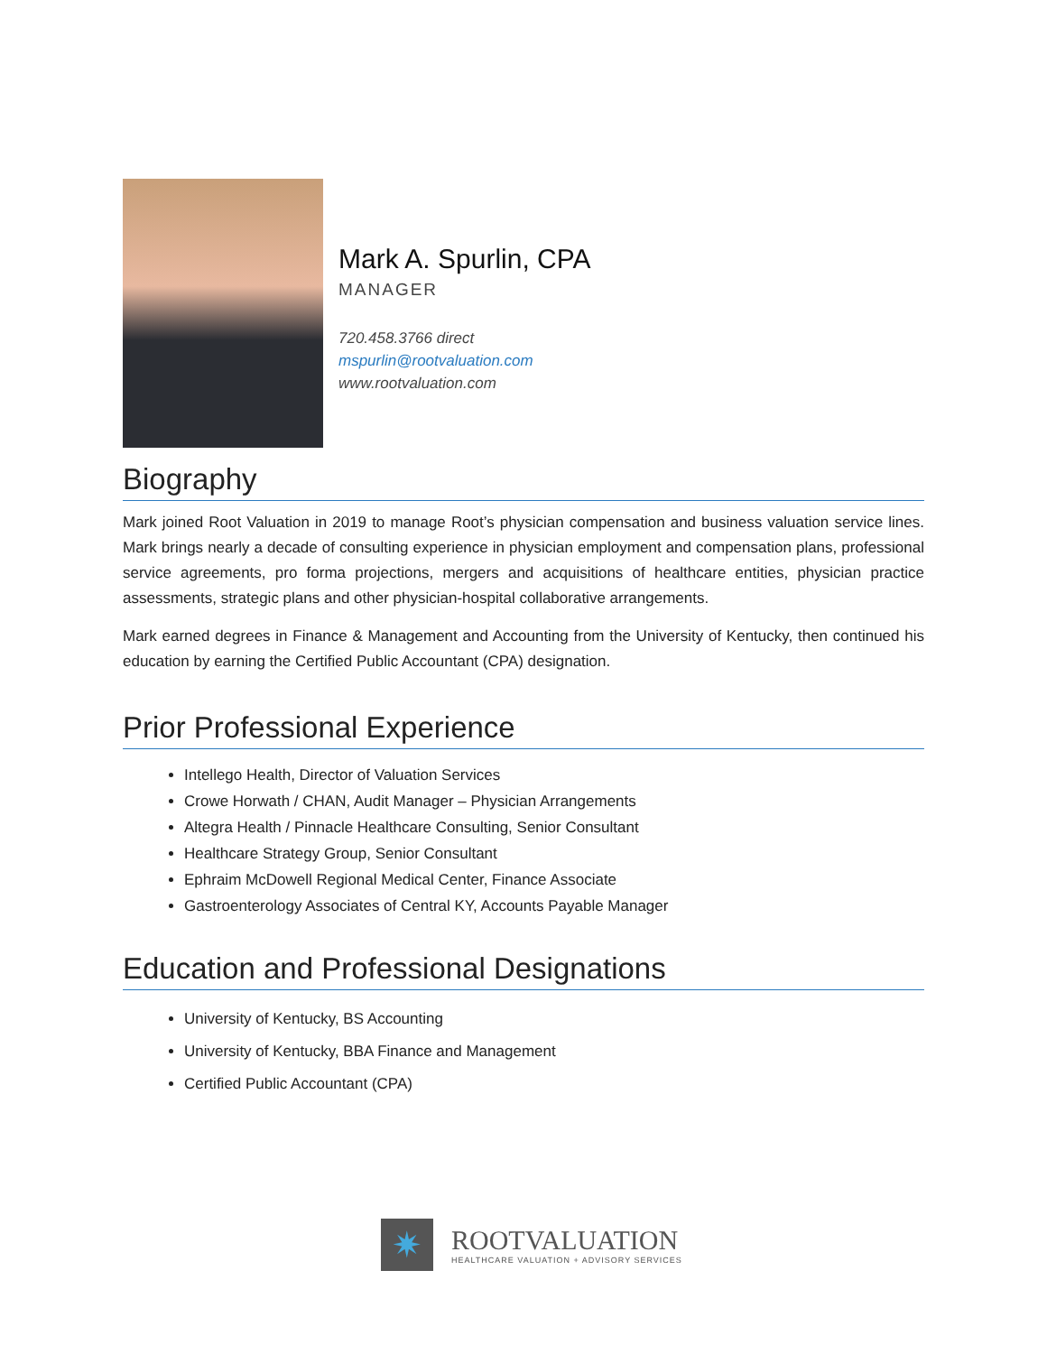Mark A. Spurlin, CPA
MANAGER
720.458.3766 direct
mspurlin@rootvaluation.com
www.rootvaluation.com
Biography
Mark joined Root Valuation in 2019 to manage Root’s physician compensation and business valuation service lines. Mark brings nearly a decade of consulting experience in physician employment and compensation plans, professional service agreements, pro forma projections, mergers and acquisitions of healthcare entities, physician practice assessments, strategic plans and other physician-hospital collaborative arrangements.
Mark earned degrees in Finance & Management and Accounting from the University of Kentucky, then continued his education by earning the Certified Public Accountant (CPA) designation.
Prior Professional Experience
Intellego Health, Director of Valuation Services
Crowe Horwath / CHAN, Audit Manager – Physician Arrangements
Altegra Health / Pinnacle Healthcare Consulting, Senior Consultant
Healthcare Strategy Group, Senior Consultant
Ephraim McDowell Regional Medical Center, Finance Associate
Gastroenterology Associates of Central KY, Accounts Payable Manager
Education and Professional Designations
University of Kentucky, BS Accounting
University of Kentucky, BBA Finance and Management
Certified Public Accountant (CPA)
✷
ROOTVALUATION
HEALTHCARE VALUATION + ADVISORY SERVICES